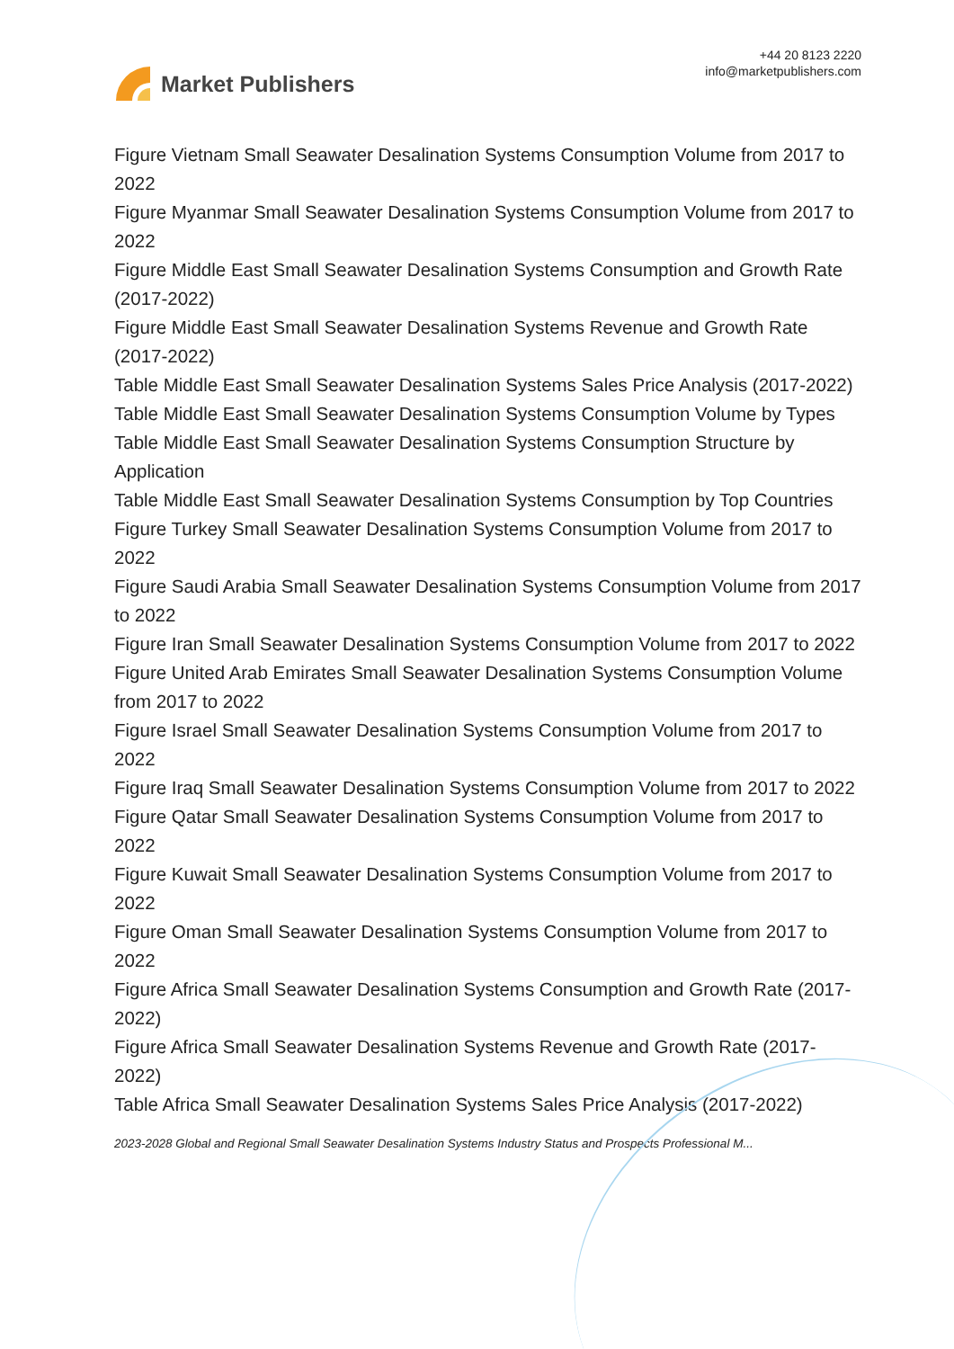Market Publishers
+44 20 8123 2220
info@marketpublishers.com
Figure Vietnam Small Seawater Desalination Systems Consumption Volume from 2017 to 2022
Figure Myanmar Small Seawater Desalination Systems Consumption Volume from 2017 to 2022
Figure Middle East Small Seawater Desalination Systems Consumption and Growth Rate (2017-2022)
Figure Middle East Small Seawater Desalination Systems Revenue and Growth Rate (2017-2022)
Table Middle East Small Seawater Desalination Systems Sales Price Analysis (2017-2022)
Table Middle East Small Seawater Desalination Systems Consumption Volume by Types
Table Middle East Small Seawater Desalination Systems Consumption Structure by Application
Table Middle East Small Seawater Desalination Systems Consumption by Top Countries
Figure Turkey Small Seawater Desalination Systems Consumption Volume from 2017 to 2022
Figure Saudi Arabia Small Seawater Desalination Systems Consumption Volume from 2017 to 2022
Figure Iran Small Seawater Desalination Systems Consumption Volume from 2017 to 2022
Figure United Arab Emirates Small Seawater Desalination Systems Consumption Volume from 2017 to 2022
Figure Israel Small Seawater Desalination Systems Consumption Volume from 2017 to 2022
Figure Iraq Small Seawater Desalination Systems Consumption Volume from 2017 to 2022
Figure Qatar Small Seawater Desalination Systems Consumption Volume from 2017 to 2022
Figure Kuwait Small Seawater Desalination Systems Consumption Volume from 2017 to 2022
Figure Oman Small Seawater Desalination Systems Consumption Volume from 2017 to 2022
Figure Africa Small Seawater Desalination Systems Consumption and Growth Rate (2017-2022)
Figure Africa Small Seawater Desalination Systems Revenue and Growth Rate (2017-2022)
Table Africa Small Seawater Desalination Systems Sales Price Analysis (2017-2022)
2023-2028 Global and Regional Small Seawater Desalination Systems Industry Status and Prospects Professional M...